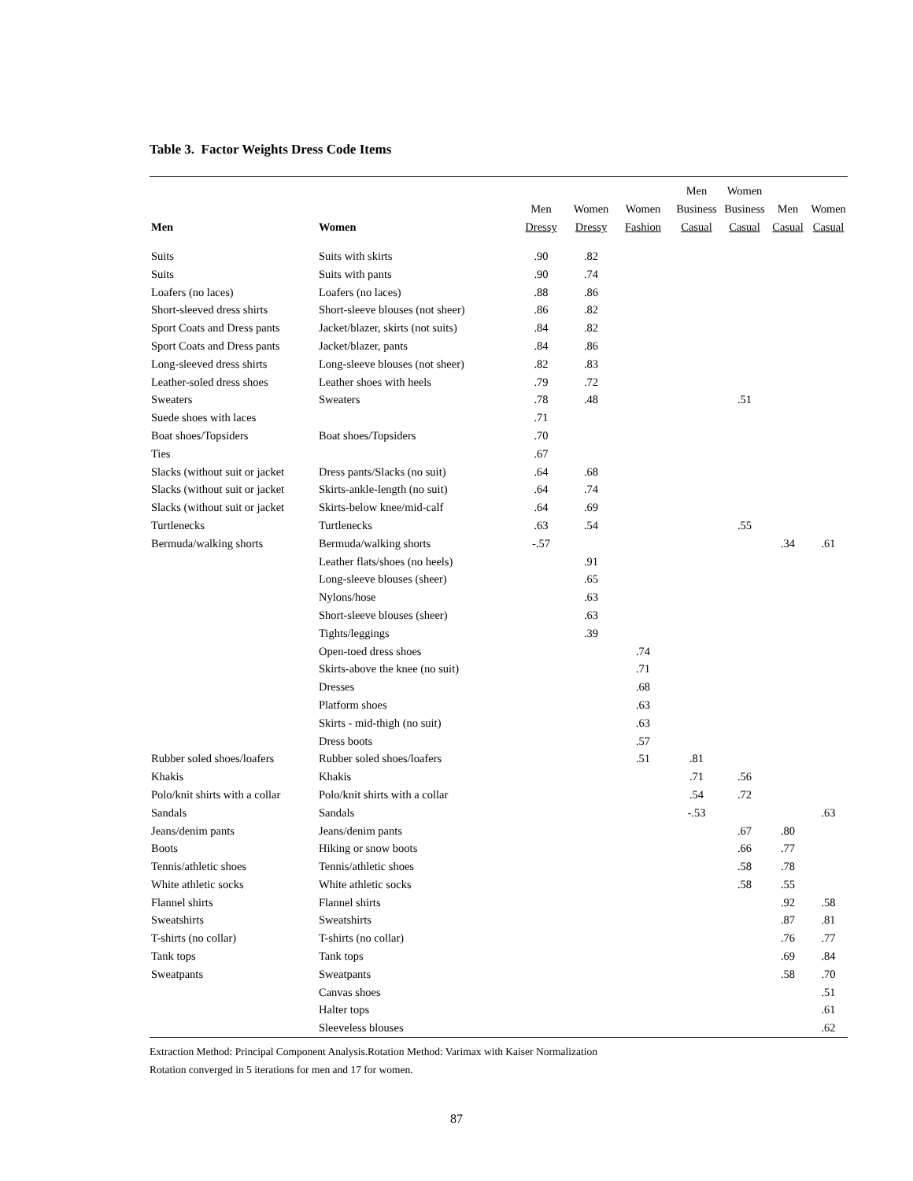Table 3. Factor Weights Dress Code Items
| | | | | | Men | Women | | |
| --- | --- | --- | --- | --- | --- | --- | --- | --- |
| | | Men | Women | Women | Business | Business | Men | Women |
| Men | Women | Dressy | Dressy | Fashion | Casual | Casual | Casual | Casual |
| Suits | Suits with skirts | .90 | .82 | | | | | |
| Suits | Suits with pants | .90 | .74 | | | | | |
| Loafers (no laces) | Loafers (no laces) | .88 | .86 | | | | | |
| Short-sleeved dress shirts | Short-sleeve blouses (not sheer) | .86 | .82 | | | | | |
| Sport Coats and Dress pants | Jacket/blazer, skirts (not suits) | .84 | .82 | | | | | |
| Sport Coats and Dress pants | Jacket/blazer, pants | .84 | .86 | | | | | |
| Long-sleeved dress shirts | Long-sleeve blouses (not sheer) | .82 | .83 | | | | | |
| Leather-soled dress shoes | Leather shoes with heels | .79 | .72 | | | | | |
| Sweaters | Sweaters | .78 | .48 | | | .51 | | |
| Suede shoes with laces | | .71 | | | | | | |
| Boat shoes/Topsiders | Boat shoes/Topsiders | .70 | | | | | | |
| Ties | | .67 | | | | | | |
| Slacks (without suit or jacket | Dress pants/Slacks (no suit) | .64 | .68 | | | | | |
| Slacks (without suit or jacket | Skirts-ankle-length (no suit) | .64 | .74 | | | | | |
| Slacks (without suit or jacket | Skirts-below knee/mid-calf | .64 | .69 | | | | | |
| Turtlenecks | Turtlenecks | .63 | .54 | | | .55 | | |
| Bermuda/walking shorts | Bermuda/walking shorts | -.57 | | | | | .34 | .61 |
| | Leather flats/shoes (no heels) | | .91 | | | | | |
| | Long-sleeve blouses (sheer) | | .65 | | | | | |
| | Nylons/hose | | .63 | | | | | |
| | Short-sleeve blouses (sheer) | | .63 | | | | | |
| | Tights/leggings | | .39 | | | | | |
| | Open-toed dress shoes | | | .74 | | | | |
| | Skirts-above the knee (no suit) | | | .71 | | | | |
| | Dresses | | | .68 | | | | |
| | Platform shoes | | | .63 | | | | |
| | Skirts - mid-thigh (no suit) | | | .63 | | | | |
| | Dress boots | | | .57 | | | | |
| Rubber soled shoes/loafers | Rubber soled shoes/loafers | | | .51 | .81 | | | |
| Khakis | Khakis | | | | .71 | .56 | | |
| Polo/knit shirts with a collar | Polo/knit shirts with a collar | | | | .54 | .72 | | |
| Sandals | Sandals | | | | -.53 | | | .63 |
| Jeans/denim pants | Jeans/denim pants | | | | | .67 | .80 | |
| Boots | Hiking or snow boots | | | | | .66 | .77 | |
| Tennis/athletic shoes | Tennis/athletic shoes | | | | | .58 | .78 | |
| White athletic socks | White athletic socks | | | | | .58 | .55 | |
| Flannel shirts | Flannel shirts | | | | | | .92 | .58 |
| Sweatshirts | Sweatshirts | | | | | | .87 | .81 |
| T-shirts (no collar) | T-shirts (no collar) | | | | | | .76 | .77 |
| Tank tops | Tank tops | | | | | | .69 | .84 |
| Sweatpants | Sweatpants | | | | | | .58 | .70 |
| | Canvas shoes | | | | | | | .51 |
| | Halter tops | | | | | | | .61 |
| | Sleeveless blouses | | | | | | | .62 |
Extraction Method: Principal Component Analysis.Rotation Method: Varimax with Kaiser Normalization
Rotation converged in 5 iterations for men and 17 for women.
87